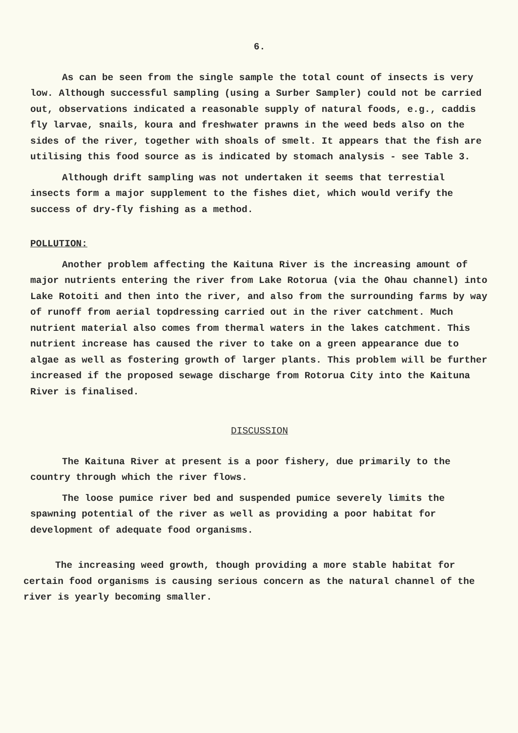6.
As can be seen from the single sample the total count of insects is very low. Although successful sampling (using a Surber Sampler) could not be carried out, observations indicated a reasonable supply of natural foods, e.g., caddis fly larvae, snails, koura and freshwater prawns in the weed beds also on the sides of the river, together with shoals of smelt. It appears that the fish are utilising this food source as is indicated by stomach analysis - see Table 3.
Although drift sampling was not undertaken it seems that terrestial insects form a major supplement to the fishes diet, which would verify the success of dry-fly fishing as a method.
POLLUTION:
Another problem affecting the Kaituna River is the increasing amount of major nutrients entering the river from Lake Rotorua (via the Ohau channel) into Lake Rotoiti and then into the river, and also from the surrounding farms by way of runoff from aerial topdressing carried out in the river catchment. Much nutrient material also comes from thermal waters in the lakes catchment. This nutrient increase has caused the river to take on a green appearance due to algae as well as fostering growth of larger plants. This problem will be further increased if the proposed sewage discharge from Rotorua City into the Kaituna River is finalised.
DISCUSSION
The Kaituna River at present is a poor fishery, due primarily to the country through which the river flows.
The loose pumice river bed and suspended pumice severely limits the spawning potential of the river as well as providing a poor habitat for development of adequate food organisms.
The increasing weed growth, though providing a more stable habitat for certain food organisms is causing serious concern as the natural channel of the river is yearly becoming smaller.